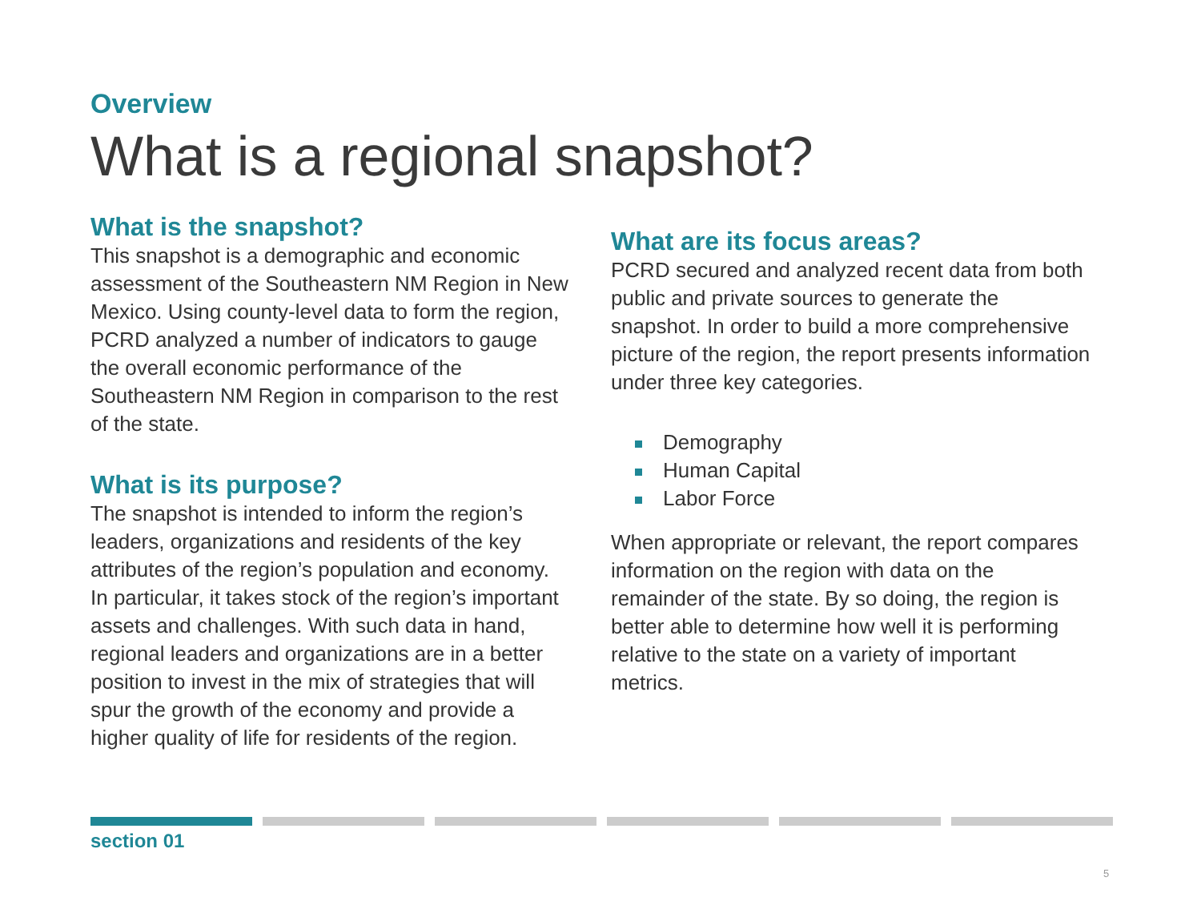Overview
What is a regional snapshot?
What is the snapshot?
This snapshot is a demographic and economic assessment of the Southeastern NM Region in New Mexico. Using county-level data to form the region, PCRD analyzed a number of indicators to gauge the overall economic performance of the Southeastern NM Region in comparison to the rest of the state.
What is its purpose?
The snapshot is intended to inform the region’s leaders, organizations and residents of the key attributes of the region’s population and economy. In particular, it takes stock of the region’s important assets and challenges. With such data in hand, regional leaders and organizations are in a better position to invest in the mix of strategies that will spur the growth of the economy and provide a higher quality of life for residents of the region.
What are its focus areas?
PCRD secured and analyzed recent data from both public and private sources to generate the snapshot. In order to build a more comprehensive picture of the region, the report presents information under three key categories.
Demography
Human Capital
Labor Force
When appropriate or relevant, the report compares information on the region with data on the remainder of the state. By so doing, the region is better able to determine how well it is performing relative to the state on a variety of important metrics.
section 01
5